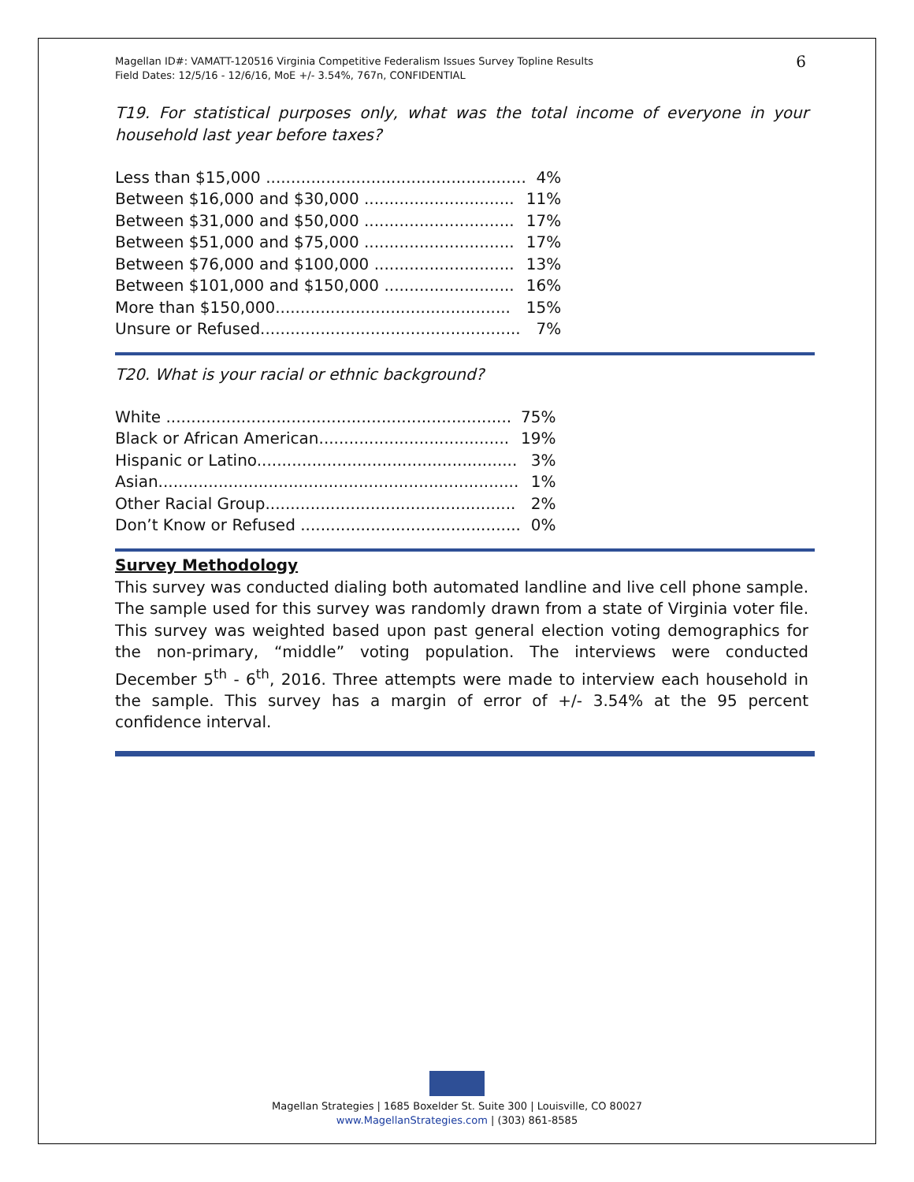Magellan ID#: VAMATT-120516 Virginia Competitive Federalism Issues Survey Topline Results
Field Dates: 12/5/16 - 12/6/16, MoE +/- 3.54%, 767n, CONFIDENTIAL
6
T19. For statistical purposes only, what was the total income of everyone in your household last year before taxes?
| Less than $15,000 .................................................... | 4% |
| Between $16,000 and $30,000 .............................. | 11% |
| Between $31,000 and $50,000 .............................. | 17% |
| Between $51,000 and $75,000 .............................. | 17% |
| Between $76,000 and $100,000 ............................ | 13% |
| Between $101,000 and $150,000 .......................... | 16% |
| More than $150,000............................................... | 15% |
| Unsure or Refused.................................................... | 7% |
T20. What is your racial or ethnic background?
| White ..................................................................... | 75% |
| Black or African American...................................... | 19% |
| Hispanic or Latino.................................................... | 3% |
| Asian........................................................................ | 1% |
| Other Racial Group.................................................. | 2% |
| Don’t Know or Refused ............................................ | 0% |
Survey Methodology
This survey was conducted dialing both automated landline and live cell phone sample. The sample used for this survey was randomly drawn from a state of Virginia voter file. This survey was weighted based upon past general election voting demographics for the non-primary, “middle” voting population. The interviews were conducted December 5<sup>th</sup> - 6<sup>th</sup>, 2016. Three attempts were made to interview each household in the sample. This survey has a margin of error of +/- 3.54% at the 95 percent confidence interval.
Magellan Strategies | 1685 Boxelder St. Suite 300 | Louisville, CO 80027
www.MagellanStrategies.com | (303) 861-8585